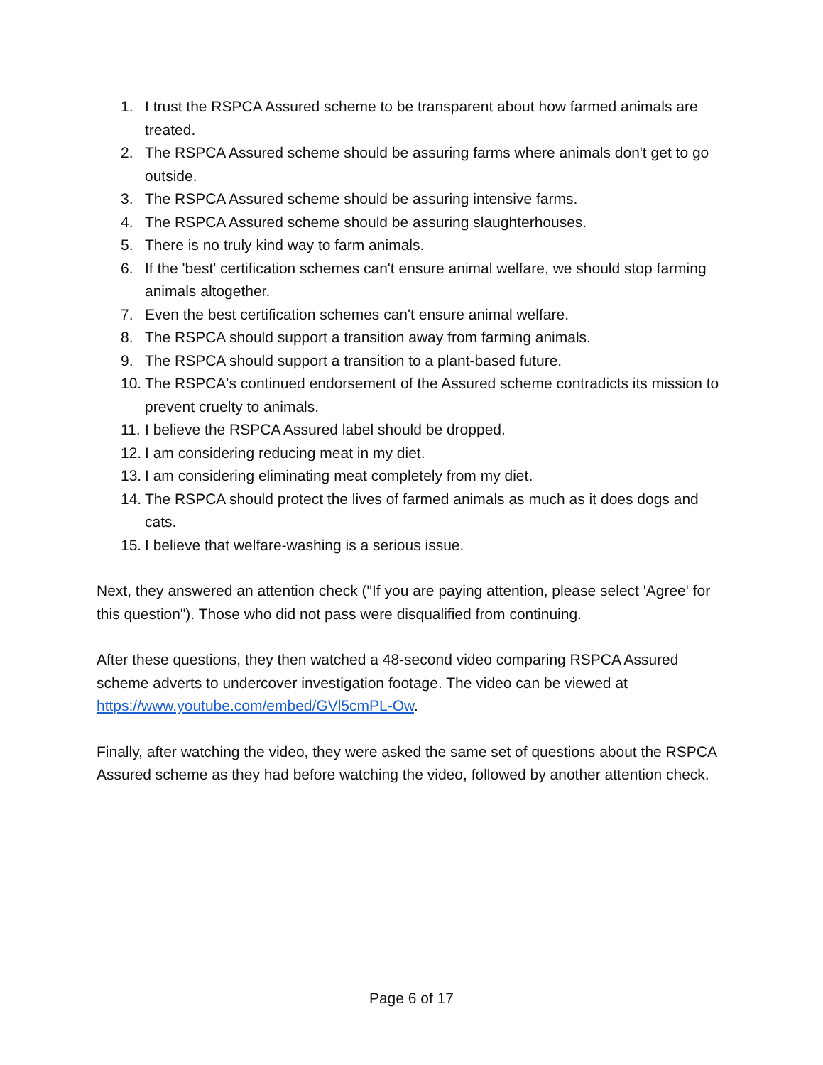1. I trust the RSPCA Assured scheme to be transparent about how farmed animals are treated.
2. The RSPCA Assured scheme should be assuring farms where animals don't get to go outside.
3. The RSPCA Assured scheme should be assuring intensive farms.
4. The RSPCA Assured scheme should be assuring slaughterhouses.
5. There is no truly kind way to farm animals.
6. If the 'best' certification schemes can't ensure animal welfare, we should stop farming animals altogether.
7. Even the best certification schemes can't ensure animal welfare.
8. The RSPCA should support a transition away from farming animals.
9. The RSPCA should support a transition to a plant-based future.
10. The RSPCA's continued endorsement of the Assured scheme contradicts its mission to prevent cruelty to animals.
11. I believe the RSPCA Assured label should be dropped.
12. I am considering reducing meat in my diet.
13. I am considering eliminating meat completely from my diet.
14. The RSPCA should protect the lives of farmed animals as much as it does dogs and cats.
15. I believe that welfare-washing is a serious issue.
Next, they answered an attention check ("If you are paying attention, please select 'Agree' for this question"). Those who did not pass were disqualified from continuing.
After these questions, they then watched a 48-second video comparing RSPCA Assured scheme adverts to undercover investigation footage. The video can be viewed at https://www.youtube.com/embed/GVl5cmPL-Ow.
Finally, after watching the video, they were asked the same set of questions about the RSPCA Assured scheme as they had before watching the video, followed by another attention check.
Page 6 of 17